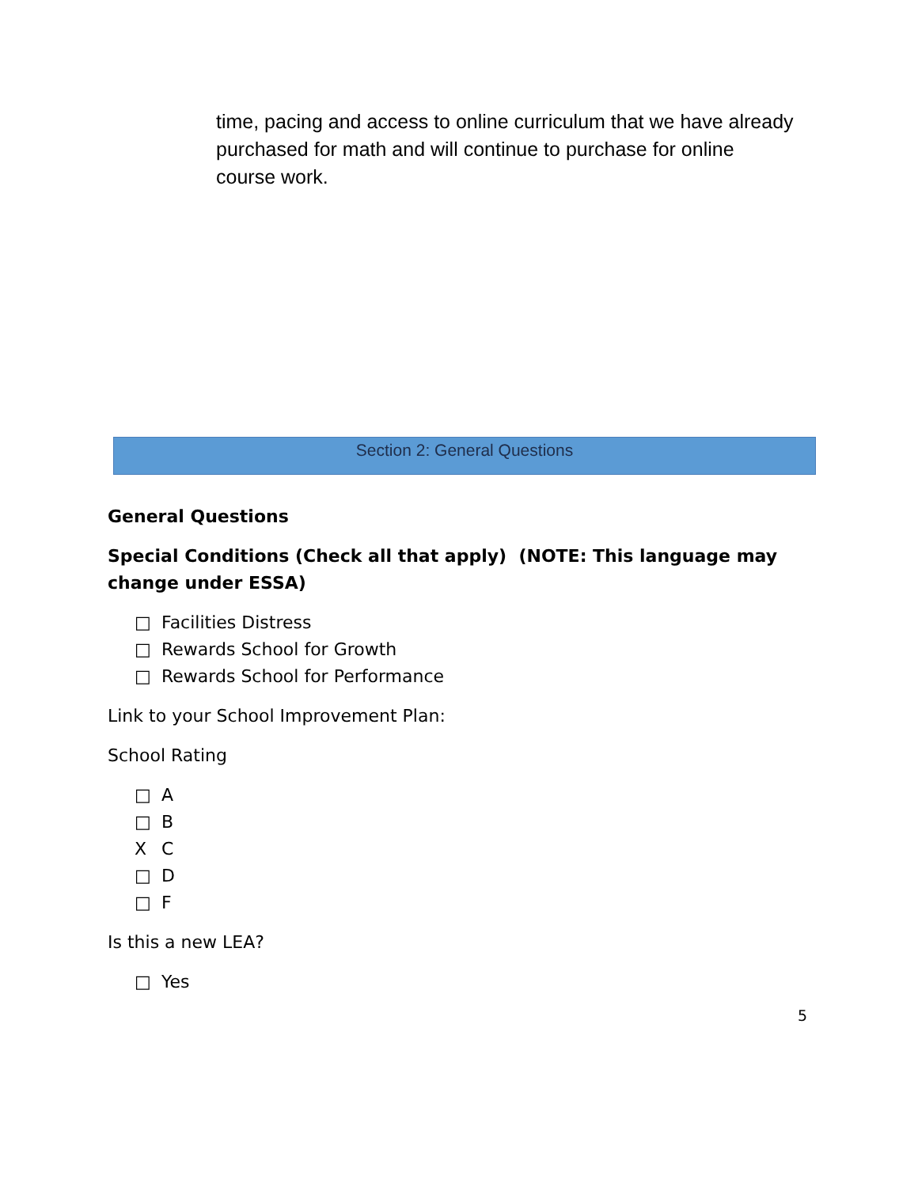time, pacing and access to online curriculum that we have already purchased for math and will continue to purchase for online course work.
Section 2: General Questions
General Questions
Special Conditions (Check all that apply) (NOTE: This language may change under ESSA)
□ Facilities Distress
□ Rewards School for Growth
□ Rewards School for Performance
Link to your School Improvement Plan:
School Rating
□ A
□ B
X C
□ D
□ F
Is this a new LEA?
□ Yes
5